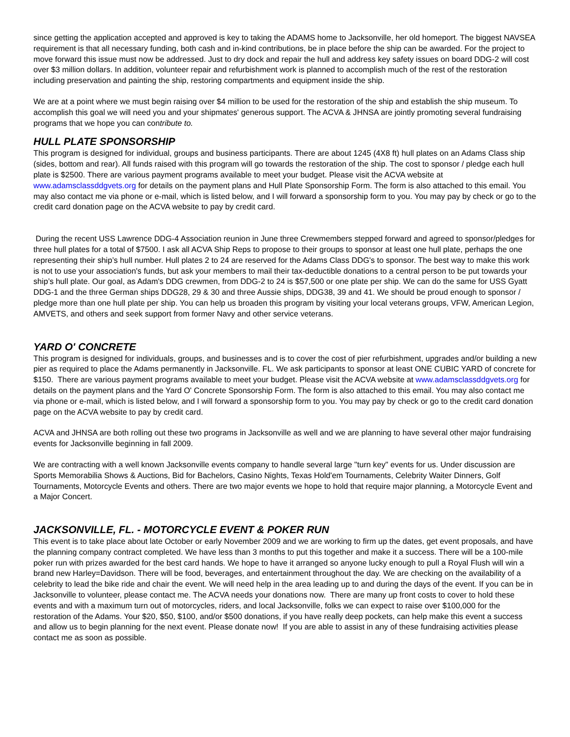since getting the application accepted and approved is key to taking the ADAMS home to Jacksonville, her old homeport. The biggest NAVSEA requirement is that all necessary funding, both cash and in-kind contributions, be in place before the ship can be awarded. For the project to move forward this issue must now be addressed. Just to dry dock and repair the hull and address key safety issues on board DDG-2 will cost over $3 million dollars. In addition, volunteer repair and refurbishment work is planned to accomplish much of the rest of the restoration including preservation and painting the ship, restoring compartments and equipment inside the ship.
We are at a point where we must begin raising over $4 million to be used for the restoration of the ship and establish the ship museum. To accomplish this goal we will need you and your shipmates' generous support. The ACVA & JHNSA are jointly promoting several fundraising programs that we hope you can contribute to.
HULL PLATE SPONSORSHIP
This program is designed for individual, groups and business participants. There are about 1245 (4X8 ft) hull plates on an Adams Class ship (sides, bottom and rear). All funds raised with this program will go towards the restoration of the ship. The cost to sponsor / pledge each hull plate is $2500. There are various payment programs available to meet your budget. Please visit the ACVA website at www.adamsclassddgvets.org for details on the payment plans and Hull Plate Sponsorship Form. The form is also attached to this email. You may also contact me via phone or e-mail, which is listed below, and I will forward a sponsorship form to you. You may pay by check or go to the credit card donation page on the ACVA website to pay by credit card.
During the recent USS Lawrence DDG-4 Association reunion in June three Crewmembers stepped forward and agreed to sponsor/pledges for three hull plates for a total of $7500. I ask all ACVA Ship Reps to propose to their groups to sponsor at least one hull plate, perhaps the one representing their ship’s hull number. Hull plates 2 to 24 are reserved for the Adams Class DDG's to sponsor. The best way to make this work is not to use your association's funds, but ask your members to mail their tax-deductible donations to a central person to be put towards your ship’s hull plate. Our goal, as Adam's DDG crewmen, from DDG-2 to 24 is $57,500 or one plate per ship. We can do the same for USS Gyatt DDG-1 and the three German ships DDG28, 29 & 30 and three Aussie ships, DDG38, 39 and 41. We should be proud enough to sponsor / pledge more than one hull plate per ship. You can help us broaden this program by visiting your local veterans groups, VFW, American Legion, AMVETS, and others and seek support from former Navy and other service veterans.
YARD O' CONCRETE
This program is designed for individuals, groups, and businesses and is to cover the cost of pier refurbishment, upgrades and/or building a new pier as required to place the Adams permanently in Jacksonville. FL. We ask participants to sponsor at least ONE CUBIC YARD of concrete for $150. There are various payment programs available to meet your budget. Please visit the ACVA website at www.adamsclassddgvets.org for details on the payment plans and the Yard O' Concrete Sponsorship Form. The form is also attached to this email. You may also contact me via phone or e-mail, which is listed below, and I will forward a sponsorship form to you. You may pay by check or go to the credit card donation page on the ACVA website to pay by credit card.
ACVA and JHNSA are both rolling out these two programs in Jacksonville as well and we are planning to have several other major fundraising events for Jacksonville beginning in fall 2009.
We are contracting with a well known Jacksonville events company to handle several large "turn key" events for us. Under discussion are Sports Memorabilia Shows & Auctions, Bid for Bachelors, Casino Nights, Texas Hold'em Tournaments, Celebrity Waiter Dinners, Golf Tournaments, Motorcycle Events and others. There are two major events we hope to hold that require major planning, a Motorcycle Event and a Major Concert.
JACKSONVILLE, FL. - MOTORCYCLE EVENT & POKER RUN
This event is to take place about late October or early November 2009 and we are working to firm up the dates, get event proposals, and have the planning company contract completed. We have less than 3 months to put this together and make it a success. There will be a 100-mile poker run with prizes awarded for the best card hands. We hope to have it arranged so anyone lucky enough to pull a Royal Flush will win a brand new Harley=Davidson. There will be food, beverages, and entertainment throughout the day. We are checking on the availability of a celebrity to lead the bike ride and chair the event. We will need help in the area leading up to and during the days of the event. If you can be in Jacksonville to volunteer, please contact me. The ACVA needs your donations now. There are many up front costs to cover to hold these events and with a maximum turn out of motorcycles, riders, and local Jacksonville, folks we can expect to raise over $100,000 for the restoration of the Adams. Your $20, $50, $100, and/or $500 donations, if you have really deep pockets, can help make this event a success and allow us to begin planning for the next event. Please donate now! If you are able to assist in any of these fundraising activities please contact me as soon as possible.